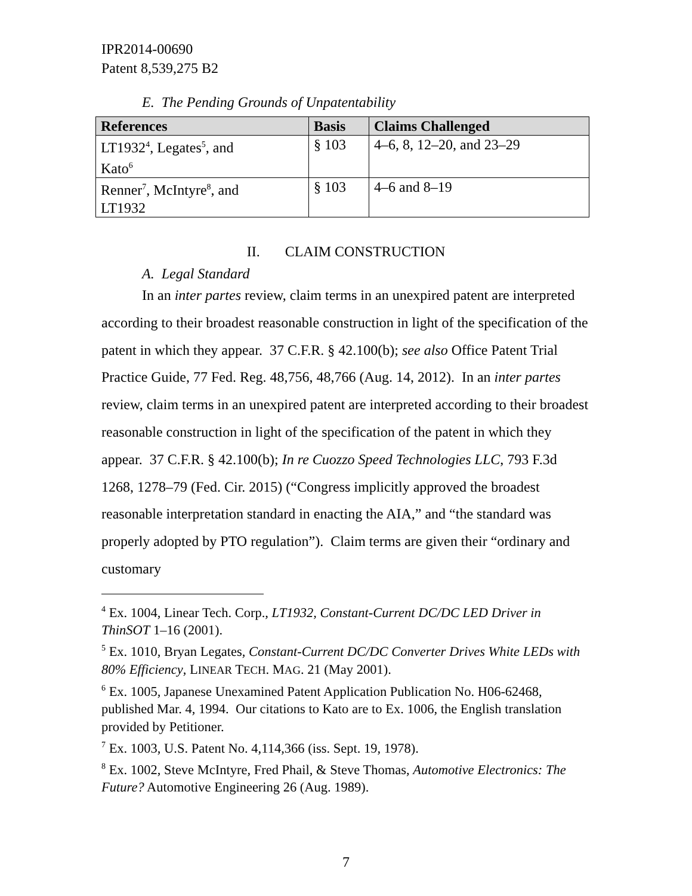IPR2014-00690
Patent 8,539,275 B2
E. The Pending Grounds of Unpatentability
| References | Basis | Claims Challenged |
| --- | --- | --- |
| LT1932<sup>4</sup>, Legates<sup>5</sup>, and Kato<sup>6</sup> | § 103 | 4–6, 8, 12–20, and 23–29 |
| Renner<sup>7</sup>, McIntyre<sup>8</sup>, and LT1932 | § 103 | 4–6 and 8–19 |
II. CLAIM CONSTRUCTION
A. Legal Standard
In an inter partes review, claim terms in an unexpired patent are interpreted according to their broadest reasonable construction in light of the specification of the patent in which they appear. 37 C.F.R. § 42.100(b); see also Office Patent Trial Practice Guide, 77 Fed. Reg. 48,756, 48,766 (Aug. 14, 2012). In an inter partes review, claim terms in an unexpired patent are interpreted according to their broadest reasonable construction in light of the specification of the patent in which they appear. 37 C.F.R. § 42.100(b); In re Cuozzo Speed Technologies LLC, 793 F.3d 1268, 1278–79 (Fed. Cir. 2015) (“Congress implicitly approved the broadest reasonable interpretation standard in enacting the AIA,” and “the standard was properly adopted by PTO regulation”). Claim terms are given their “ordinary and customary
<sup>4</sup> Ex. 1004, Linear Tech. Corp., LT1932, Constant-Current DC/DC LED Driver in ThinSOT 1–16 (2001).
<sup>5</sup> Ex. 1010, Bryan Legates, Constant-Current DC/DC Converter Drives White LEDs with 80% Efficiency, LINEAR TECH. MAG. 21 (May 2001).
<sup>6</sup> Ex. 1005, Japanese Unexamined Patent Application Publication No. H06-62468, published Mar. 4, 1994. Our citations to Kato are to Ex. 1006, the English translation provided by Petitioner.
<sup>7</sup> Ex. 1003, U.S. Patent No. 4,114,366 (iss. Sept. 19, 1978).
<sup>8</sup> Ex. 1002, Steve McIntyre, Fred Phail, & Steve Thomas, Automotive Electronics: The Future? Automotive Engineering 26 (Aug. 1989).
7